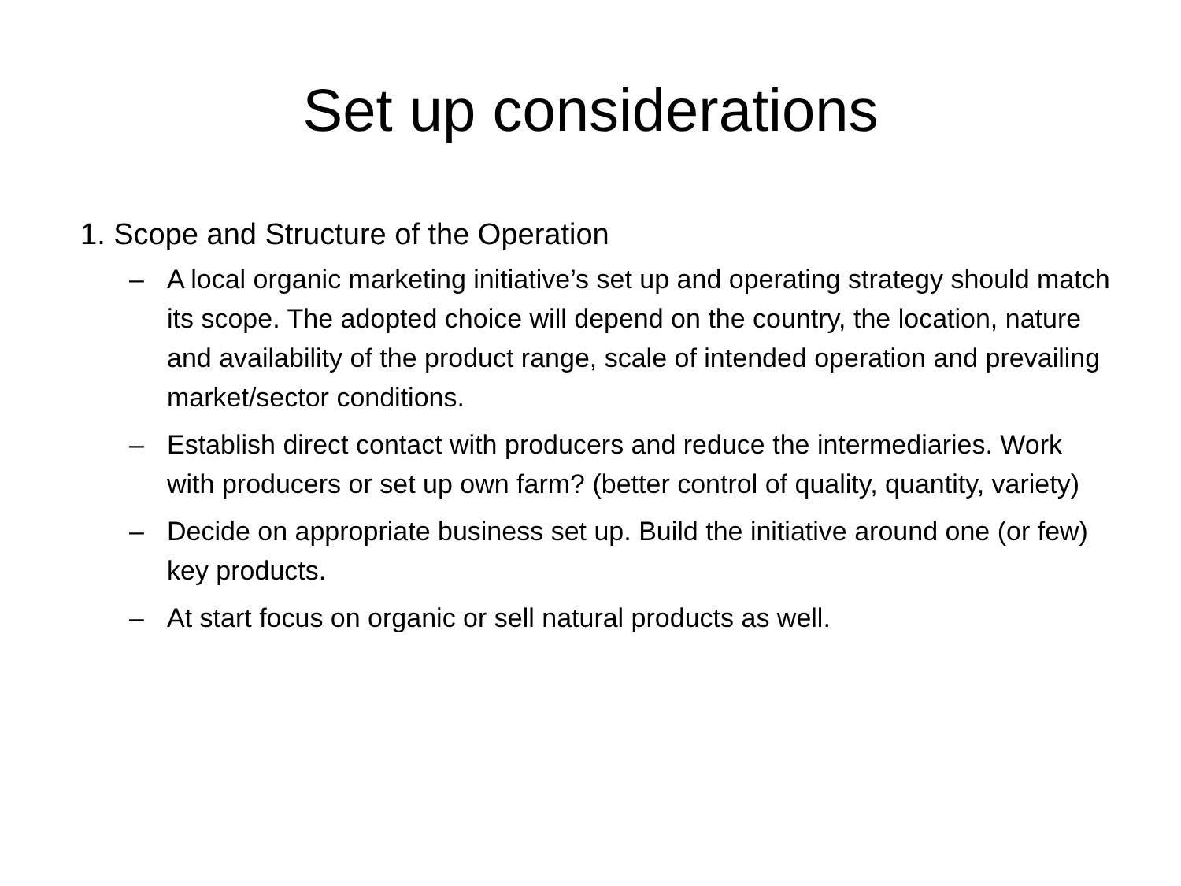Set up considerations
1. Scope and Structure of the Operation
– A local organic marketing initiative’s set up and operating strategy should match its scope. The adopted choice will depend on the country, the location, nature and availability of the product range, scale of intended operation and prevailing market/sector conditions.
– Establish direct contact with producers and reduce the intermediaries. Work with producers or set up own farm? (better control of quality, quantity, variety)
– Decide on appropriate business set up. Build the initiative around one (or few) key products.
– At start focus on organic or sell natural products as well.